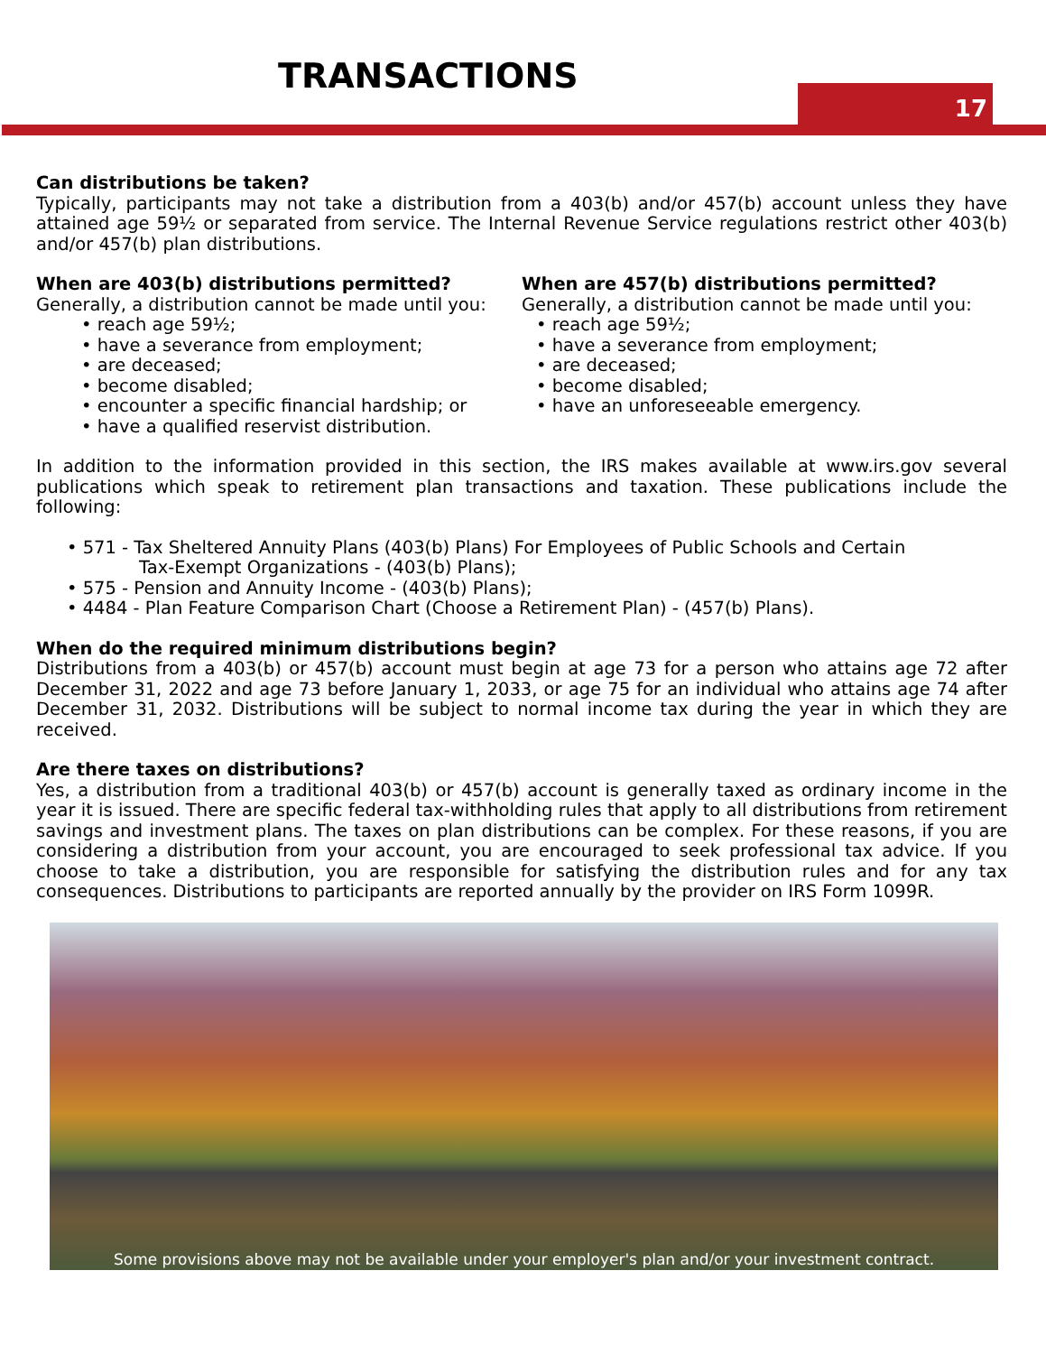TRANSACTIONS
17
Can distributions be taken?
Typically, participants may not take a distribution from a 403(b) and/or 457(b) account unless they have attained age 59½ or separated from service. The Internal Revenue Service regulations restrict other 403(b) and/or 457(b) plan distributions.
When are 403(b) distributions permitted?
Generally, a distribution cannot be made until you:
• reach age 59½;
• have a severance from employment;
• are deceased;
• become disabled;
• encounter a specific financial hardship; or
• have a qualified reservist distribution.
When are 457(b) distributions permitted?
Generally, a distribution cannot be made until you:
• reach age 59½;
• have a severance from employment;
• are deceased;
• become disabled;
• have an unforeseeable emergency.
In addition to the information provided in this section, the IRS makes available at www.irs.gov several publications which speak to retirement plan transactions and taxation. These publications include the following:
• 571 - Tax Sheltered Annuity Plans (403(b) Plans) For Employees of Public Schools and Certain
Tax-Exempt Organizations - (403(b) Plans);
• 575 - Pension and Annuity Income - (403(b) Plans);
• 4484 - Plan Feature Comparison Chart (Choose a Retirement Plan) - (457(b) Plans).
When do the required minimum distributions begin?
Distributions from a 403(b) or 457(b) account must begin at age 73 for a person who attains age 72 after December 31, 2022 and age 73 before January 1, 2033, or age 75 for an individual who attains age 74 after December 31, 2032. Distributions will be subject to normal income tax during the year in which they are received.
Are there taxes on distributions?
Yes, a distribution from a traditional 403(b) or 457(b) account is generally taxed as ordinary income in the year it is issued. There are specific federal tax-withholding rules that apply to all distributions from retirement savings and investment plans. The taxes on plan distributions can be complex. For these reasons, if you are considering a distribution from your account, you are encouraged to seek professional tax advice. If you choose to take a distribution, you are responsible for satisfying the distribution rules and for any tax consequences. Distributions to participants are reported annually by the provider on IRS Form 1099R.
Some provisions above may not be available under your employer's plan and/or your investment contract.